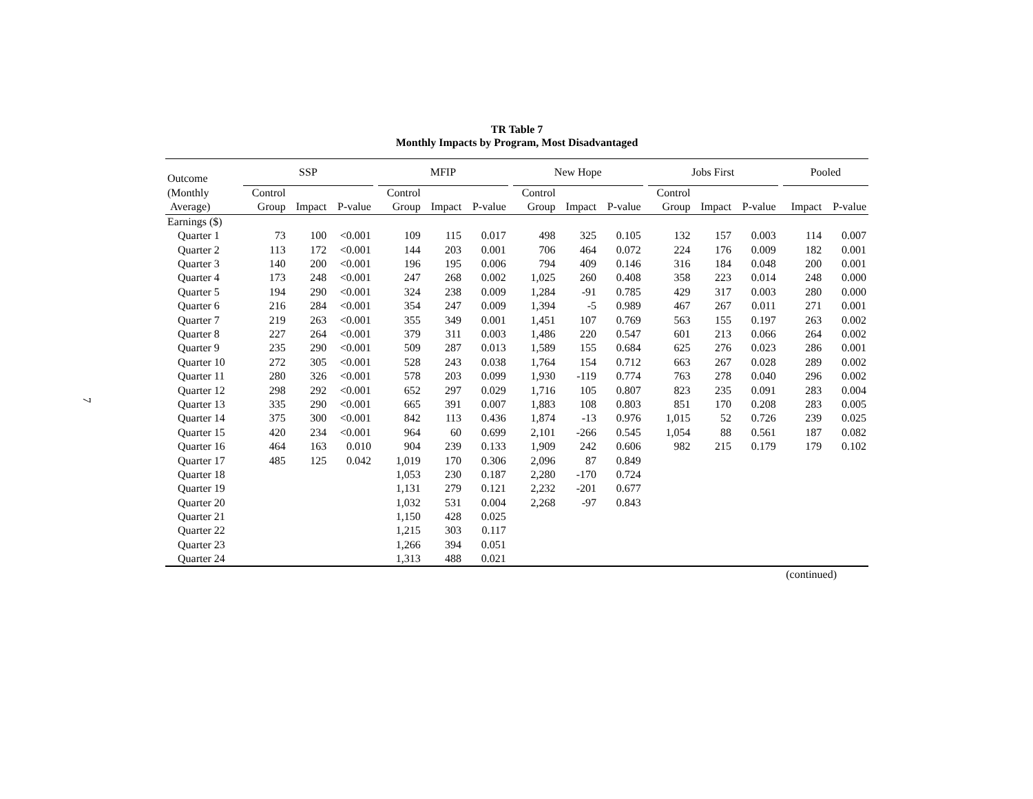7
TR Table 7
Monthly Impacts by Program, Most Disadvantaged
| Outcome | | SSP | | | | MFIP | | | | New Hope | | | | Jobs First | | | | Pooled | |
| --- | --- | --- | --- | --- | --- | --- | --- | --- | --- | --- | --- | --- | --- | --- | --- | --- | --- | --- | --- |
| (Monthly | | Control | | | | Control | | | | Control | | | | Control | | | | | |
| Average) | | Group | Impact | P-value | | Group | Impact | P-value | | Group | Impact | P-value | | Group | Impact | P-value | | Impact | P-value |
| Earnings ($) | | | | | | | | | | | | | | | | | | | |
| Quarter 1 | | 73 | 100 | <0.001 | | 109 | 115 | 0.017 | | 498 | 325 | 0.105 | | 132 | 157 | 0.003 | | 114 | 0.007 |
| Quarter 2 | | 113 | 172 | <0.001 | | 144 | 203 | 0.001 | | 706 | 464 | 0.072 | | 224 | 176 | 0.009 | | 182 | 0.001 |
| Quarter 3 | | 140 | 200 | <0.001 | | 196 | 195 | 0.006 | | 794 | 409 | 0.146 | | 316 | 184 | 0.048 | | 200 | 0.001 |
| Quarter 4 | | 173 | 248 | <0.001 | | 247 | 268 | 0.002 | | 1,025 | 260 | 0.408 | | 358 | 223 | 0.014 | | 248 | 0.000 |
| Quarter 5 | | 194 | 290 | <0.001 | | 324 | 238 | 0.009 | | 1,284 | -91 | 0.785 | | 429 | 317 | 0.003 | | 280 | 0.000 |
| Quarter 6 | | 216 | 284 | <0.001 | | 354 | 247 | 0.009 | | 1,394 | -5 | 0.989 | | 467 | 267 | 0.011 | | 271 | 0.001 |
| Quarter 7 | | 219 | 263 | <0.001 | | 355 | 349 | 0.001 | | 1,451 | 107 | 0.769 | | 563 | 155 | 0.197 | | 263 | 0.002 |
| Quarter 8 | | 227 | 264 | <0.001 | | 379 | 311 | 0.003 | | 1,486 | 220 | 0.547 | | 601 | 213 | 0.066 | | 264 | 0.002 |
| Quarter 9 | | 235 | 290 | <0.001 | | 509 | 287 | 0.013 | | 1,589 | 155 | 0.684 | | 625 | 276 | 0.023 | | 286 | 0.001 |
| Quarter 10 | | 272 | 305 | <0.001 | | 528 | 243 | 0.038 | | 1,764 | 154 | 0.712 | | 663 | 267 | 0.028 | | 289 | 0.002 |
| Quarter 11 | | 280 | 326 | <0.001 | | 578 | 203 | 0.099 | | 1,930 | -119 | 0.774 | | 763 | 278 | 0.040 | | 296 | 0.002 |
| Quarter 12 | | 298 | 292 | <0.001 | | 652 | 297 | 0.029 | | 1,716 | 105 | 0.807 | | 823 | 235 | 0.091 | | 283 | 0.004 |
| Quarter 13 | | 335 | 290 | <0.001 | | 665 | 391 | 0.007 | | 1,883 | 108 | 0.803 | | 851 | 170 | 0.208 | | 283 | 0.005 |
| Quarter 14 | | 375 | 300 | <0.001 | | 842 | 113 | 0.436 | | 1,874 | -13 | 0.976 | | 1,015 | 52 | 0.726 | | 239 | 0.025 |
| Quarter 15 | | 420 | 234 | <0.001 | | 964 | 60 | 0.699 | | 2,101 | -266 | 0.545 | | 1,054 | 88 | 0.561 | | 187 | 0.082 |
| Quarter 16 | | 464 | 163 | 0.010 | | 904 | 239 | 0.133 | | 1,909 | 242 | 0.606 | | 982 | 215 | 0.179 | | 179 | 0.102 |
| Quarter 17 | | 485 | 125 | 0.042 | | 1,019 | 170 | 0.306 | | 2,096 | 87 | 0.849 | | | | | | | |
| Quarter 18 | | | | | | 1,053 | 230 | 0.187 | | 2,280 | -170 | 0.724 | | | | | | | |
| Quarter 19 | | | | | | 1,131 | 279 | 0.121 | | 2,232 | -201 | 0.677 | | | | | | | |
| Quarter 20 | | | | | | 1,032 | 531 | 0.004 | | 2,268 | -97 | 0.843 | | | | | | | |
| Quarter 21 | | | | | | 1,150 | 428 | 0.025 | | | | | | | | | | | |
| Quarter 22 | | | | | | 1,215 | 303 | 0.117 | | | | | | | | | | | |
| Quarter 23 | | | | | | 1,266 | 394 | 0.051 | | | | | | | | | | | |
| Quarter 24 | | | | | | 1,313 | 488 | 0.021 | | | | | | | | | | | |
(continued)